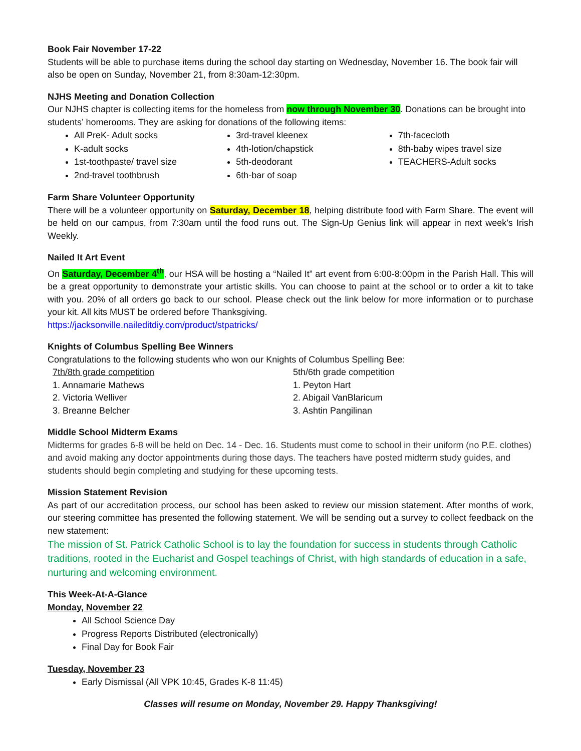Book Fair November 17-22
Students will be able to purchase items during the school day starting on Wednesday, November 16. The book fair will also be open on Sunday, November 21, from 8:30am-12:30pm.
NJHS Meeting and Donation Collection
Our NJHS chapter is collecting items for the homeless from now through November 30. Donations can be brought into students’ homerooms. They are asking for donations of the following items:
All PreK- Adult socks
K-adult socks
1st-toothpaste/ travel size
2nd-travel toothbrush
3rd-travel kleenex
4th-lotion/chapstick
5th-deodorant
6th-bar of soap
7th-facecloth
8th-baby wipes travel size
TEACHERS-Adult socks
Farm Share Volunteer Opportunity
There will be a volunteer opportunity on Saturday, December 18, helping distribute food with Farm Share. The event will be held on our campus, from 7:30am until the food runs out. The Sign-Up Genius link will appear in next week’s Irish Weekly.
Nailed It Art Event
On Saturday, December 4<sup>th</sup>, our HSA will be hosting a “Nailed It” art event from 6:00-8:00pm in the Parish Hall. This will be a great opportunity to demonstrate your artistic skills. You can choose to paint at the school or to order a kit to take with you. 20% of all orders go back to our school. Please check out the link below for more information or to purchase your kit. All kits MUST be ordered before Thanksgiving.
https://jacksonville.naileditdiy.com/product/stpatricks/
Knights of Columbus Spelling Bee Winners
Congratulations to the following students who won our Knights of Columbus Spelling Bee:
7th/8th grade competition
1. Annamarie Mathews
2. Victoria Welliver
3. Breanne Belcher
5th/6th grade competition
1. Peyton Hart
2. Abigail VanBlaricum
3. Ashtin Pangilinan
Middle School Midterm Exams
Midterms for grades 6-8 will be held on Dec. 14 - Dec. 16. Students must come to school in their uniform (no P.E. clothes) and avoid making any doctor appointments during those days. The teachers have posted midterm study guides, and students should begin completing and studying for these upcoming tests.
Mission Statement Revision
As part of our accreditation process, our school has been asked to review our mission statement. After months of work, our steering committee has presented the following statement. We will be sending out a survey to collect feedback on the new statement:
The mission of St. Patrick Catholic School is to lay the foundation for success in students through Catholic traditions, rooted in the Eucharist and Gospel teachings of Christ, with high standards of education in a safe, nurturing and welcoming environment.
This Week-At-A-Glance
Monday, November 22
All School Science Day
Progress Reports Distributed (electronically)
Final Day for Book Fair
Tuesday, November 23
Early Dismissal (All VPK 10:45, Grades K-8 11:45)
Classes will resume on Monday, November 29. Happy Thanksgiving!